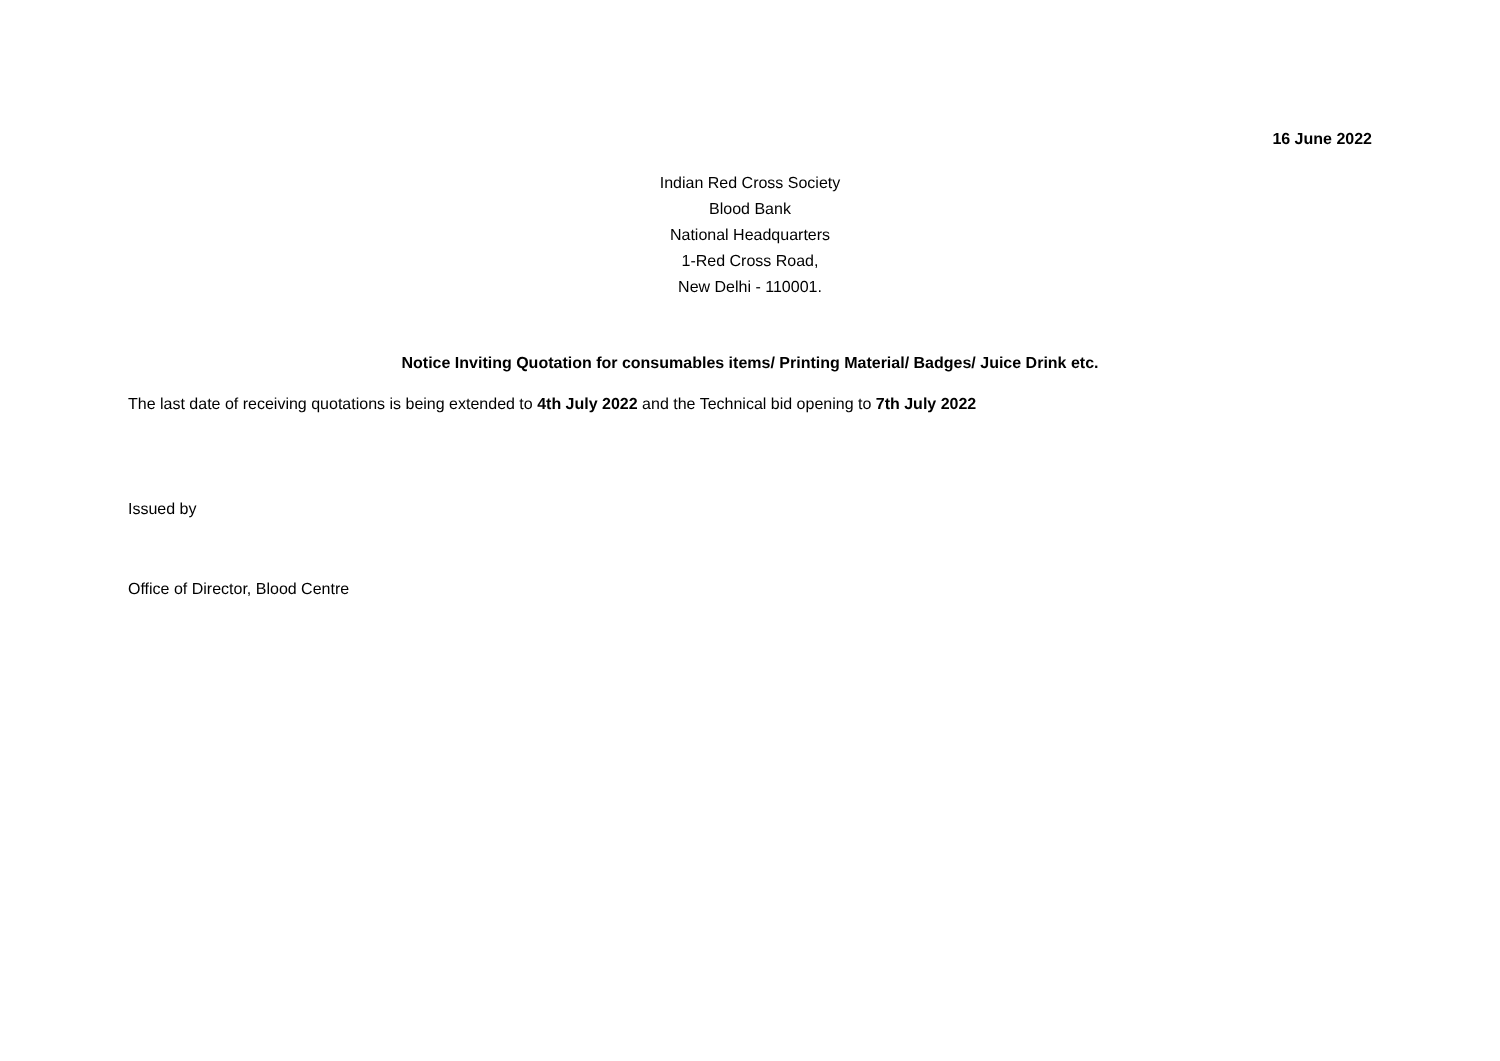16 June 2022
Indian Red Cross Society
Blood Bank
National Headquarters
1-Red Cross Road,
New Delhi - 110001.
Notice Inviting Quotation for consumables items/ Printing Material/ Badges/ Juice Drink etc.
The last date of receiving quotations is being extended to 4th July 2022 and the Technical bid opening to 7th July 2022
Issued by
Office of Director, Blood Centre